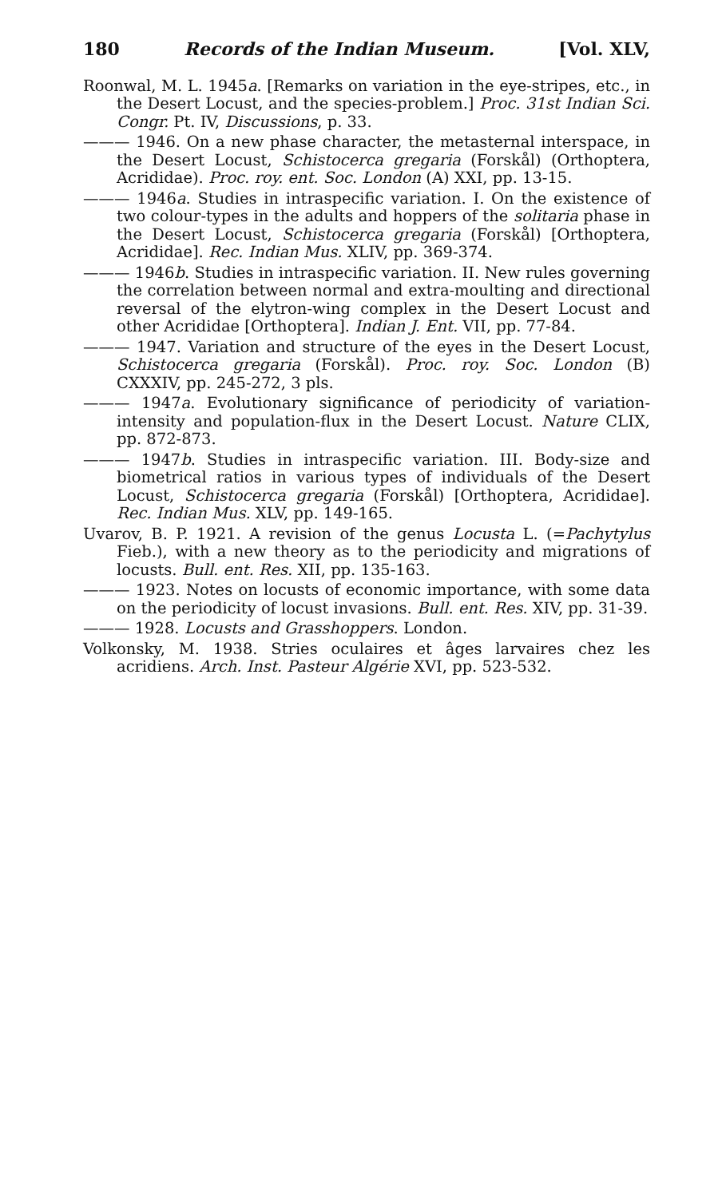180 Records of the Indian Museum. [Vol. XLV,
Roonwal, M. L. 1945a. [Remarks on variation in the eye-stripes, etc., in the Desert Locust, and the species-problem.] Proc. 31st Indian Sci. Congr. Pt. IV, Discussions, p. 33.
——— 1946. On a new phase character, the metasternal interspace, in the Desert Locust, Schistocerca gregaria (Forskål) (Orthoptera, Acrididae). Proc. roy. ent. Soc. London (A) XXI, pp. 13-15.
——— 1946a. Studies in intraspecific variation. I. On the existence of two colour-types in the adults and hoppers of the solitaria phase in the Desert Locust, Schistocerca gregaria (Forskål) [Orthoptera, Acrididae]. Rec. Indian Mus. XLIV, pp. 369-374.
——— 1946b. Studies in intraspecific variation. II. New rules governing the correlation between normal and extra-moulting and directional reversal of the elytron-wing complex in the Desert Locust and other Acrididae [Orthoptera]. Indian J. Ent. VII, pp. 77-84.
——— 1947. Variation and structure of the eyes in the Desert Locust, Schistocerca gregaria (Forskål). Proc. roy. Soc. London (B) CXXXIV, pp. 245-272, 3 pls.
——— 1947a. Evolutionary significance of periodicity of variation-intensity and population-flux in the Desert Locust. Nature CLIX, pp. 872-873.
——— 1947b. Studies in intraspecific variation. III. Body-size and biometrical ratios in various types of individuals of the Desert Locust, Schistocerca gregaria (Forskål) [Orthoptera, Acrididae]. Rec. Indian Mus. XLV, pp. 149-165.
Uvarov, B. P. 1921. A revision of the genus Locusta L. (=Pachytylus Fieb.), with a new theory as to the periodicity and migrations of locusts. Bull. ent. Res. XII, pp. 135-163.
——— 1923. Notes on locusts of economic importance, with some data on the periodicity of locust invasions. Bull. ent. Res. XIV, pp. 31-39.
——— 1928. Locusts and Grasshoppers. London.
Volkonsky, M. 1938. Stries oculaires et âges larvaires chez les acridiens. Arch. Inst. Pasteur Algérie XVI, pp. 523-532.